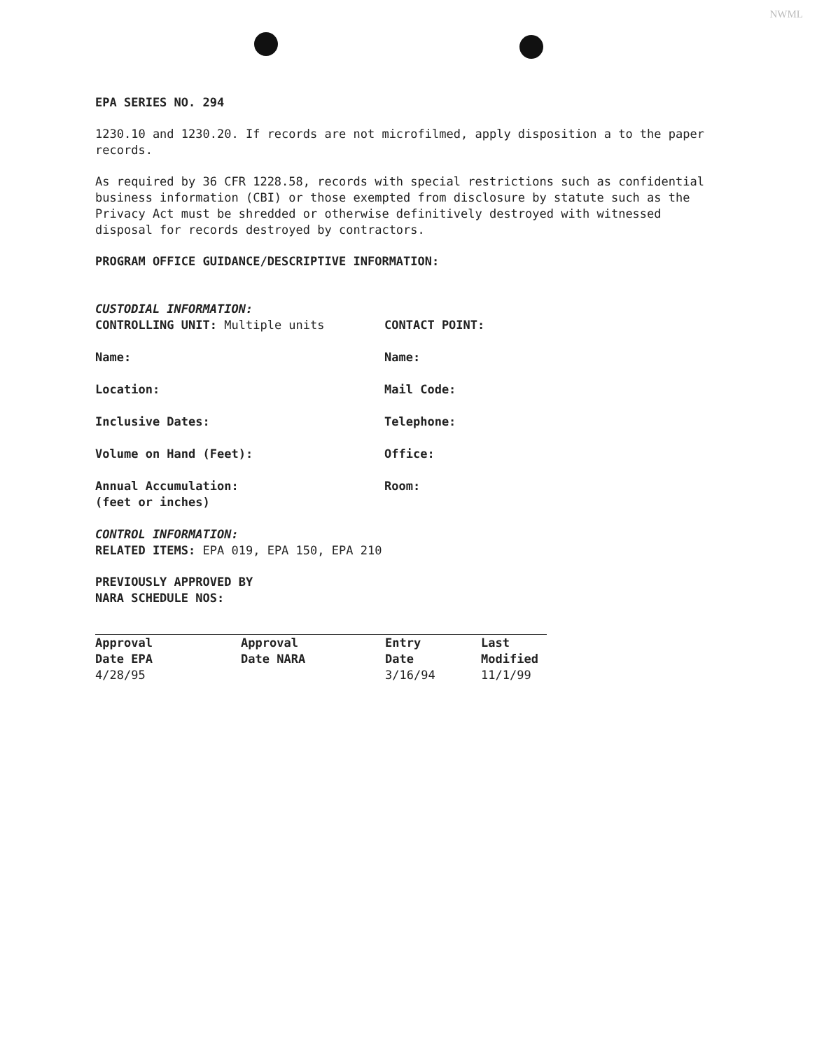NWML
EPA SERIES NO. 294
1230.10 and 1230.20. If records are not microfilmed, apply disposition a to the paper records.
As required by 36 CFR 1228.58, records with special restrictions such as confidential business information (CBI) or those exempted from disclosure by statute such as the Privacy Act must be shredded or otherwise definitively destroyed with witnessed disposal for records destroyed by contractors.
PROGRAM OFFICE GUIDANCE/DESCRIPTIVE INFORMATION:
CUSTODIAL INFORMATION:
CONTROLLING UNIT: Multiple units
CONTACT POINT:
Name:
Name:
Location:
Mail Code:
Inclusive Dates:
Telephone:
Volume on Hand (Feet):
Office:
Annual Accumulation:
(feet or inches)
Room:
CONTROL INFORMATION:
RELATED ITEMS: EPA 019, EPA 150, EPA 210
PREVIOUSLY APPROVED BY
NARA SCHEDULE NOS:
| Approval Date EPA | Approval Date NARA | Entry Date | Last Modified |
| --- | --- | --- | --- |
| 4/28/95 | | 3/16/94 | 11/1/99 |